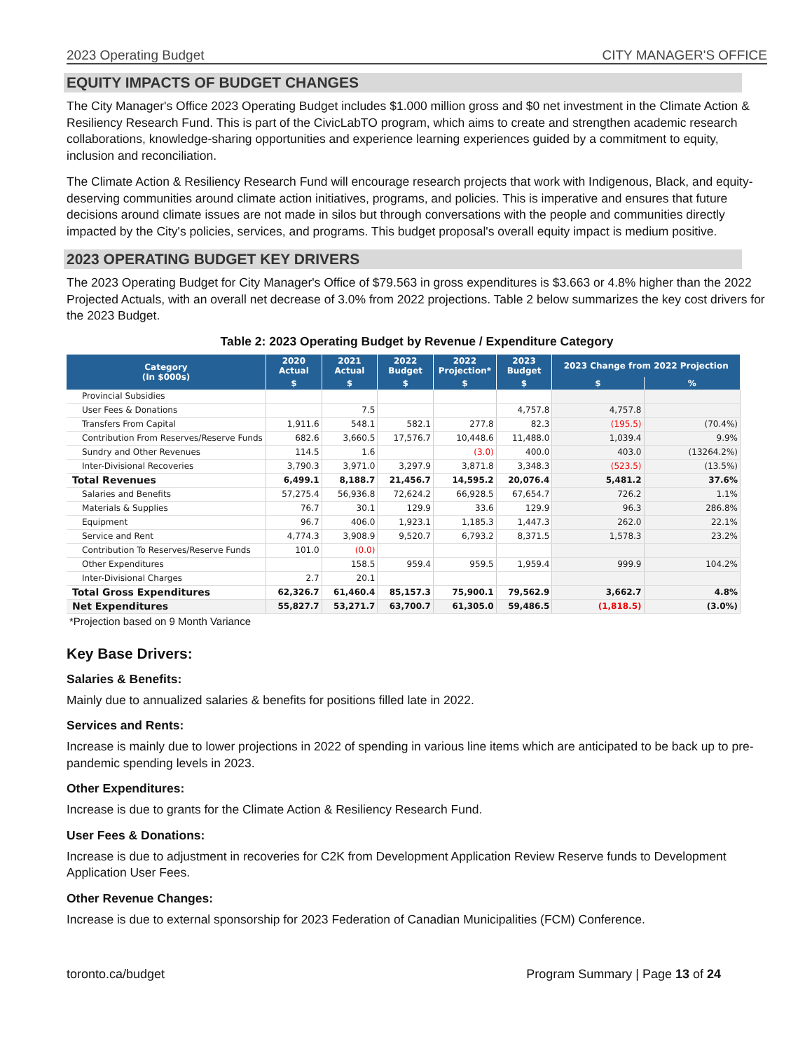2023 Operating Budget CITY MANAGER'S OFFICE
EQUITY IMPACTS OF BUDGET CHANGES
The City Manager's Office 2023 Operating Budget includes $1.000 million gross and $0 net investment in the Climate Action & Resiliency Research Fund. This is part of the CivicLabTO program, which aims to create and strengthen academic research collaborations, knowledge-sharing opportunities and experience learning experiences guided by a commitment to equity, inclusion and reconciliation.
The Climate Action & Resiliency Research Fund will encourage research projects that work with Indigenous, Black, and equity-deserving communities around climate action initiatives, programs, and policies. This is imperative and ensures that future decisions around climate issues are not made in silos but through conversations with the people and communities directly impacted by the City's policies, services, and programs. This budget proposal's overall equity impact is medium positive.
2023 OPERATING BUDGET KEY DRIVERS
The 2023 Operating Budget for City Manager's Office of $79.563 in gross expenditures is $3.663 or 4.8% higher than the 2022 Projected Actuals, with an overall net decrease of 3.0% from 2022 projections. Table 2 below summarizes the key cost drivers for the 2023 Budget.
Table 2: 2023 Operating Budget by Revenue / Expenditure Category
| Category (In $000s) | 2020 Actual | 2021 Actual | 2022 Budget | 2022 Projection* | 2023 Budget | 2023 Change from 2022 Projection | |
| --- | --- | --- | --- | --- | --- | --- | --- |
| | $ | $ | $ | $ | $ | $ | % |
| Provincial Subsidies | | | | | | | |
| User Fees & Donations | | 7.5 | | | 4,757.8 | 4,757.8 | |
| Transfers From Capital | 1,911.6 | 548.1 | 582.1 | 277.8 | 82.3 | (195.5) | (70.4%) |
| Contribution From Reserves/Reserve Funds | 682.6 | 3,660.5 | 17,576.7 | 10,448.6 | 11,488.0 | 1,039.4 | 9.9% |
| Sundry and Other Revenues | 114.5 | 1.6 | | (3.0) | 400.0 | 403.0 | (13264.2%) |
| Inter-Divisional Recoveries | 3,790.3 | 3,971.0 | 3,297.9 | 3,871.8 | 3,348.3 | (523.5) | (13.5%) |
| Total Revenues | 6,499.1 | 8,188.7 | 21,456.7 | 14,595.2 | 20,076.4 | 5,481.2 | 37.6% |
| Salaries and Benefits | 57,275.4 | 56,936.8 | 72,624.2 | 66,928.5 | 67,654.7 | 726.2 | 1.1% |
| Materials & Supplies | 76.7 | 30.1 | 129.9 | 33.6 | 129.9 | 96.3 | 286.8% |
| Equipment | 96.7 | 406.0 | 1,923.1 | 1,185.3 | 1,447.3 | 262.0 | 22.1% |
| Service and Rent | 4,774.3 | 3,908.9 | 9,520.7 | 6,793.2 | 8,371.5 | 1,578.3 | 23.2% |
| Contribution To Reserves/Reserve Funds | 101.0 | (0.0) | | | | | |
| Other Expenditures | | 158.5 | 959.4 | 959.5 | 1,959.4 | 999.9 | 104.2% |
| Inter-Divisional Charges | 2.7 | 20.1 | | | | | |
| Total Gross Expenditures | 62,326.7 | 61,460.4 | 85,157.3 | 75,900.1 | 79,562.9 | 3,662.7 | 4.8% |
| Net Expenditures | 55,827.7 | 53,271.7 | 63,700.7 | 61,305.0 | 59,486.5 | (1,818.5) | (3.0%) |
*Projection based on 9 Month Variance
Key Base Drivers:
Salaries & Benefits:
Mainly due to annualized salaries & benefits for positions filled late in 2022.
Services and Rents:
Increase is mainly due to lower projections in 2022 of spending in various line items which are anticipated to be back up to pre-pandemic spending levels in 2023.
Other Expenditures:
Increase is due to grants for the Climate Action & Resiliency Research Fund.
User Fees & Donations:
Increase is due to adjustment in recoveries for C2K from Development Application Review Reserve funds to Development Application User Fees.
Other Revenue Changes:
Increase is due to external sponsorship for 2023 Federation of Canadian Municipalities (FCM) Conference.
toronto.ca/budget Program Summary | Page 13 of 24